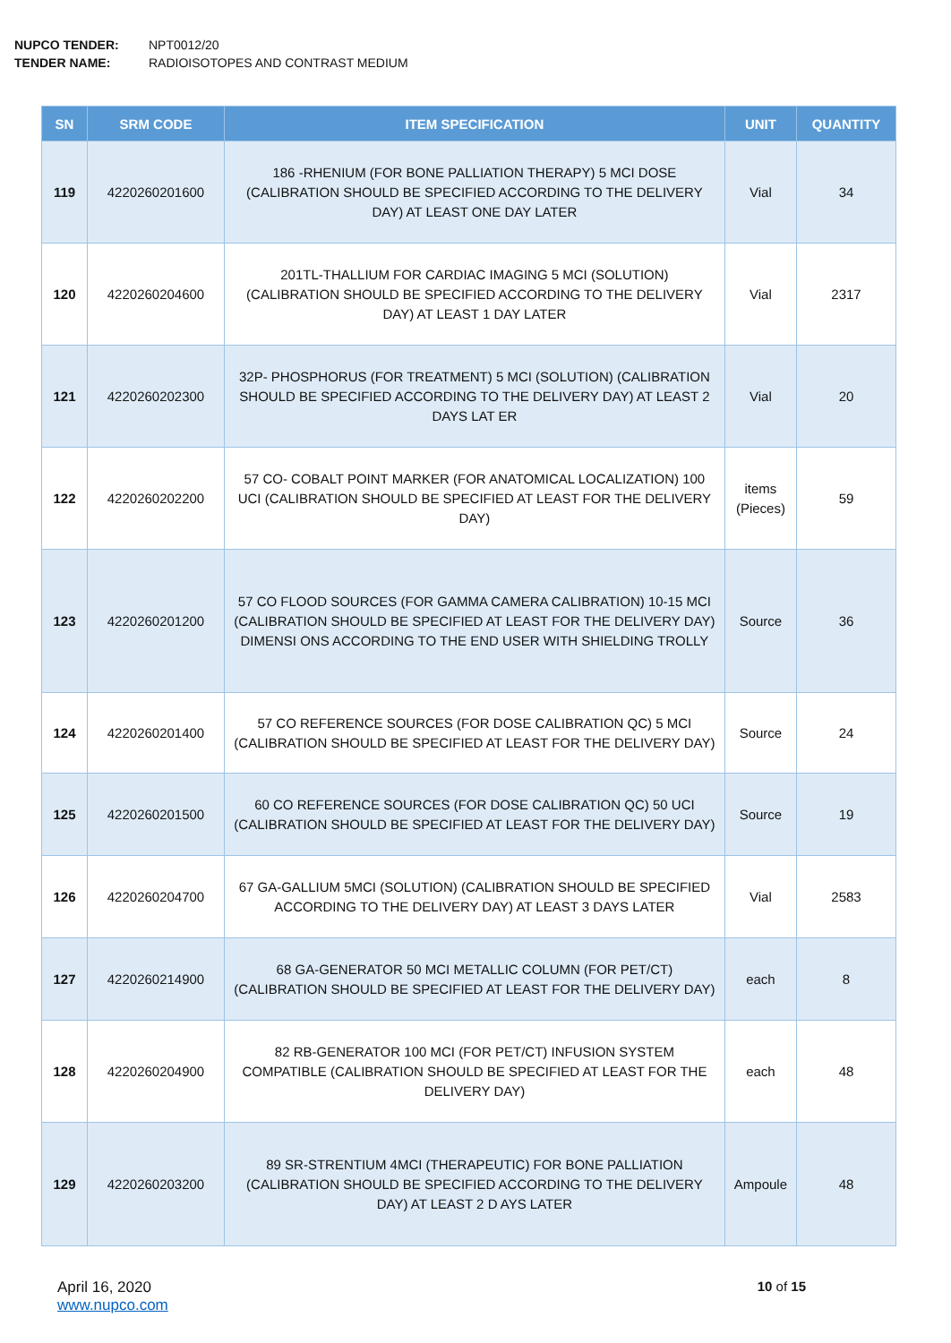NUPCO TENDER: NPT0012/20
TENDER NAME: RADIOISOTOPES AND CONTRAST MEDIUM
| SN | SRM CODE | ITEM SPECIFICATION | UNIT | QUANTITY |
| --- | --- | --- | --- | --- |
| 119 | 4220260201600 | 186 -RHENIUM (FOR BONE PALLIATION THERAPY) 5 MCI DOSE (CALIBRATION SHOULD BE SPECIFIED ACCORDING TO THE DELIVERY DAY) AT LEAST ONE DAY LATER | Vial | 34 |
| 120 | 4220260204600 | 201TL-THALLIUM FOR CARDIAC IMAGING 5 MCI (SOLUTION) (CALIBRATION SHOULD BE SPECIFIED ACCORDING TO THE DELIVERY DAY) AT LEAST 1 DAY LATER | Vial | 2317 |
| 121 | 4220260202300 | 32P- PHOSPHORUS (FOR TREATMENT) 5 MCI (SOLUTION) (CALIBRATION SHOULD BE SPECIFIED ACCORDING TO THE DELIVERY DAY) AT LEAST 2 DAYS LAT ER | Vial | 20 |
| 122 | 4220260202200 | 57 CO- COBALT POINT MARKER (FOR ANATOMICAL LOCALIZATION) 100 UCI (CALIBRATION SHOULD BE SPECIFIED AT LEAST FOR THE DELIVERY DAY) | items (Pieces) | 59 |
| 123 | 4220260201200 | 57 CO FLOOD SOURCES (FOR GAMMA CAMERA CALIBRATION) 10-15 MCI (CALIBRATION SHOULD BE SPECIFIED AT LEAST FOR THE DELIVERY DAY) DIMENSI ONS ACCORDING TO THE END USER WITH SHIELDING TROLLY | Source | 36 |
| 124 | 4220260201400 | 57 CO REFERENCE SOURCES (FOR DOSE CALIBRATION QC) 5 MCI (CALIBRATION SHOULD BE SPECIFIED AT LEAST FOR THE DELIVERY DAY) | Source | 24 |
| 125 | 4220260201500 | 60 CO REFERENCE SOURCES (FOR DOSE CALIBRATION QC) 50 UCI (CALIBRATION SHOULD BE SPECIFIED AT LEAST FOR THE DELIVERY DAY) | Source | 19 |
| 126 | 4220260204700 | 67 GA-GALLIUM 5MCI (SOLUTION) (CALIBRATION SHOULD BE SPECIFIED ACCORDING TO THE DELIVERY DAY) AT LEAST 3 DAYS LATER | Vial | 2583 |
| 127 | 4220260214900 | 68 GA-GENERATOR 50 MCI METALLIC COLUMN (FOR PET/CT) (CALIBRATION SHOULD BE SPECIFIED AT LEAST FOR THE DELIVERY DAY) | each | 8 |
| 128 | 4220260204900 | 82 RB-GENERATOR 100 MCI (FOR PET/CT) INFUSION SYSTEM COMPATIBLE (CALIBRATION SHOULD BE SPECIFIED AT LEAST FOR THE DELIVERY DAY) | each | 48 |
| 129 | 4220260203200 | 89 SR-STRENTIUM 4MCI (THERAPEUTIC) FOR BONE PALLIATION (CALIBRATION SHOULD BE SPECIFIED ACCORDING TO THE DELIVERY DAY) AT LEAST 2 D AYS LATER | Ampoule | 48 |
April 16, 2020
www.nupco.com
10 of 15